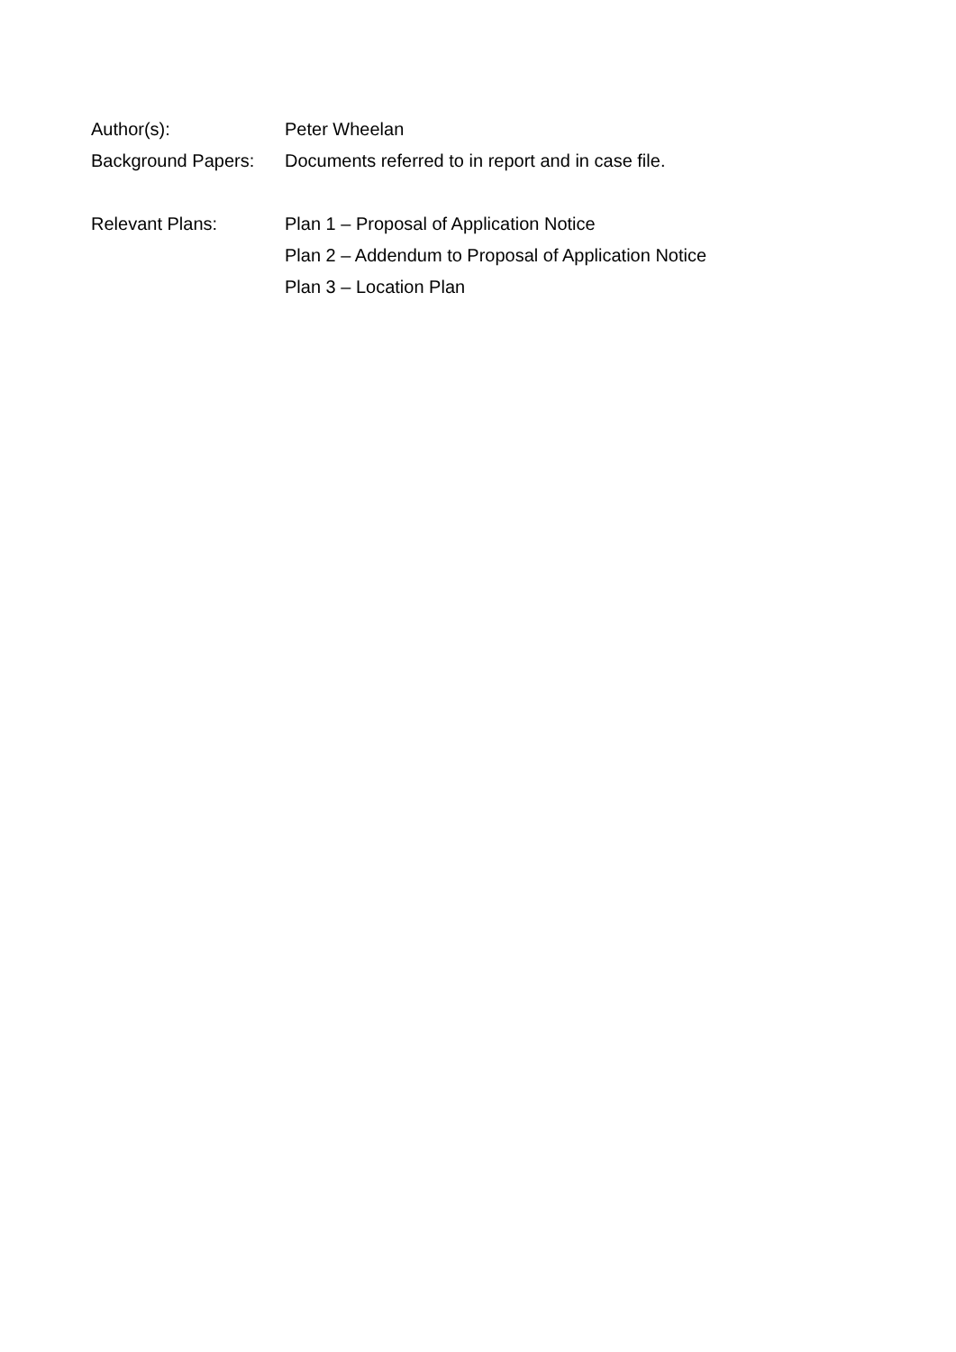Author(s): Peter Wheelan
Background Papers:
Documents referred to in report and in case file.
Relevant Plans: Plan 1 – Proposal of Application Notice
Plan 2 – Addendum to Proposal of Application Notice
Plan 3 – Location Plan